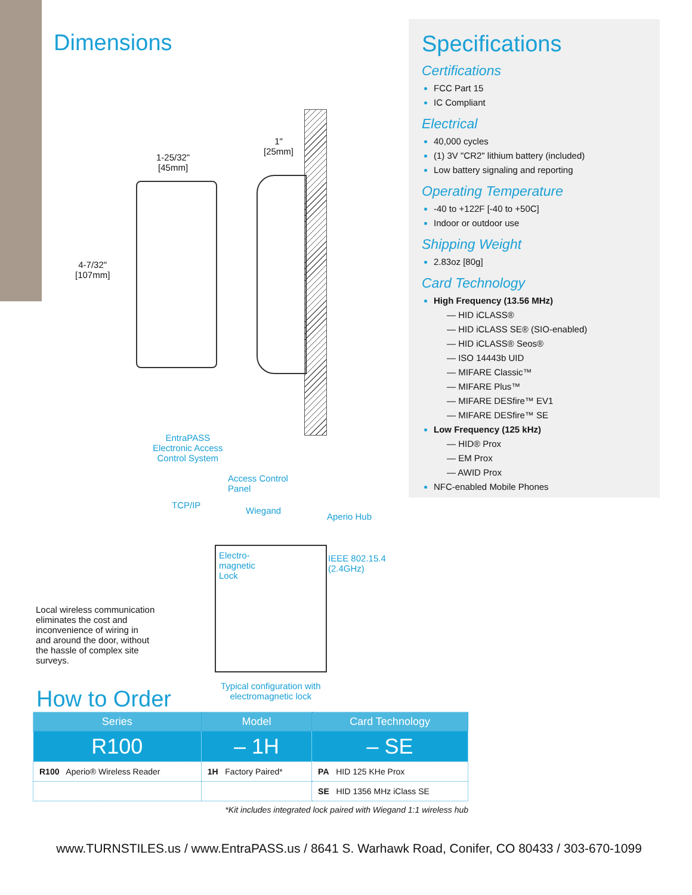Dimensions
1-25/32"
[45mm]
1"
[25mm]
4-7/32"
[107mm]
EntraPASS
Electronic Access
Control System
Access Control
Panel
TCP/IP
Wiegand
Aperio Hub
IEEE 802.15.4
(2.4GHz)
Electro-
magnetic
Lock
Local wireless communication eliminates the cost and inconvenience of wiring in and around the door, without the hassle of complex site surveys.
Typical configuration with
electromagnetic lock
Specifications
Certifications
FCC Part 15
IC Compliant
Electrical
40,000 cycles
(1) 3V "CR2" lithium battery (included)
Low battery signaling and reporting
Operating Temperature
-40 to +122F [-40 to +50C]
Indoor or outdoor use
Shipping Weight
2.83oz [80g]
Card Technology
High Frequency (13.56 MHz)
— HID iCLASS®
— HID iCLASS SE® (SIO-enabled)
— HID iCLASS® Seos®
— ISO 14443b UID
— MIFARE Classic™
— MIFARE Plus™
— MIFARE DESfire™ EV1
— MIFARE DESfire™ SE
Low Frequency (125 kHz)
— HID® Prox
— EM Prox
— AWID Prox
NFC-enabled Mobile Phones
How to Order
| Series | Model | Card Technology |
| --- | --- | --- |
| R100 | – 1H | – SE |
| R100 Aperio® Wireless Reader | 1H Factory Paired* | PA HID 125 KHe Prox |
| | | SE HID 1356 MHz iClass SE |
*Kit includes integrated lock paired with Wiegand 1:1 wireless hub
www.TURNSTILES.us / www.EntraPASS.us / 8641 S. Warhawk Road, Conifer, CO 80433 / 303-670-1099